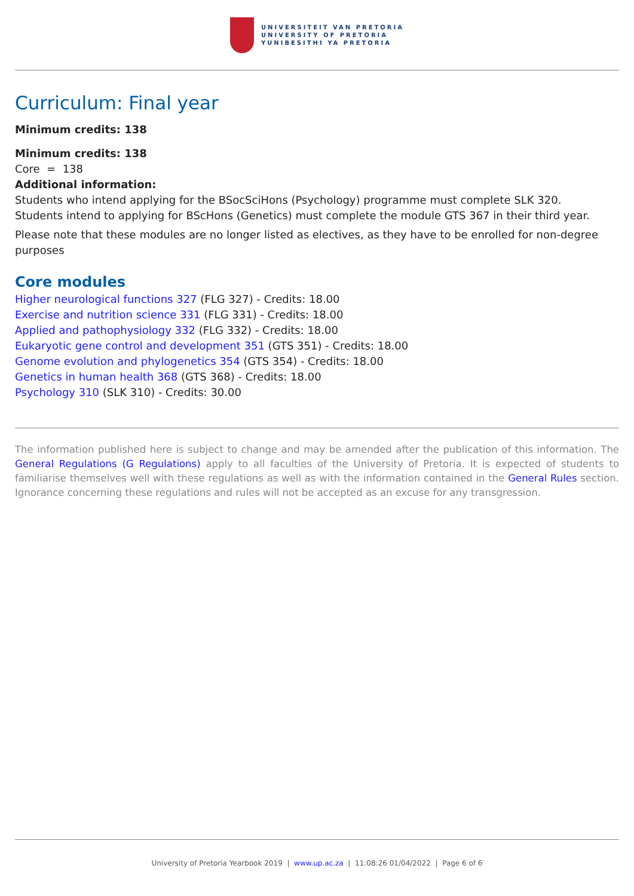UNIVERSITEIT VAN PRETORIA
UNIVERSITY OF PRETORIA
YUNIBESITHI YA PRETORIA
Curriculum: Final year
Minimum credits: 138
Minimum credits: 138
Core = 138
Additional information:
Students who intend applying for the BSocSciHons (Psychology) programme must complete SLK 320.
Students intend to applying for BScHons (Genetics) must complete the module GTS 367 in their third year.
Please note that these modules are no longer listed as electives, as they have to be enrolled for non-degree purposes
Core modules
Higher neurological functions 327 (FLG 327) - Credits: 18.00
Exercise and nutrition science 331 (FLG 331) - Credits: 18.00
Applied and pathophysiology 332 (FLG 332) - Credits: 18.00
Eukaryotic gene control and development 351 (GTS 351) - Credits: 18.00
Genome evolution and phylogenetics 354 (GTS 354) - Credits: 18.00
Genetics in human health 368 (GTS 368) - Credits: 18.00
Psychology 310 (SLK 310) - Credits: 30.00
The information published here is subject to change and may be amended after the publication of this information. The General Regulations (G Regulations) apply to all faculties of the University of Pretoria. It is expected of students to familiarise themselves well with these regulations as well as with the information contained in the General Rules section. Ignorance concerning these regulations and rules will not be accepted as an excuse for any transgression.
University of Pretoria Yearbook 2019 | www.up.ac.za | 11:08:26 01/04/2022 | Page 6 of 6